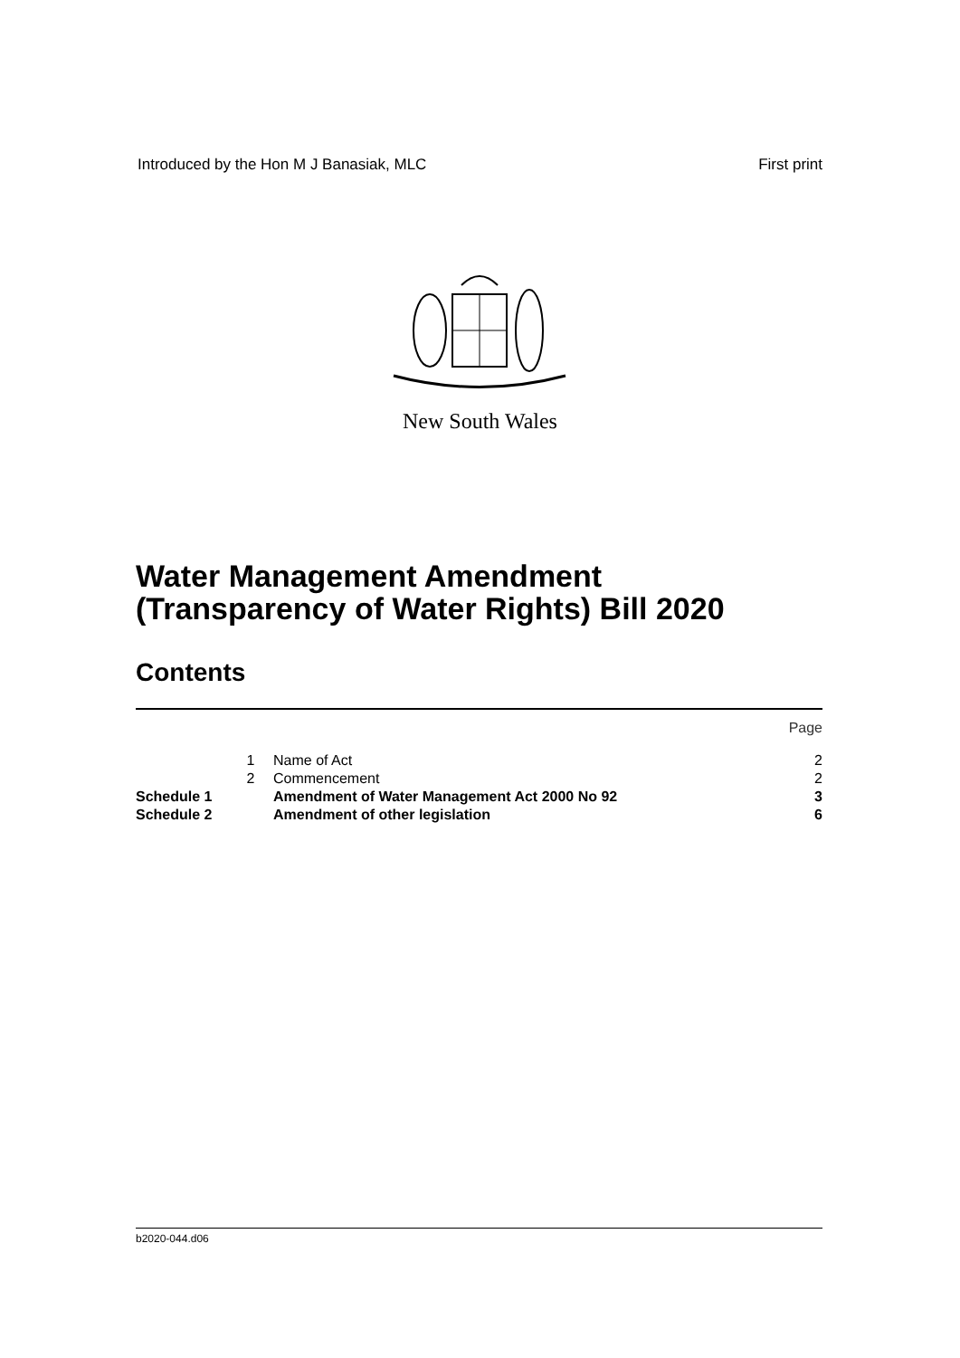Introduced by the Hon M J Banasiak, MLC First print
New South Wales
Water Management Amendment
(Transparency of Water Rights) Bill 2020
Contents
| | | | Page |
| | 1 | Name of Act | 2 |
| | 2 | Commencement | 2 |
| Schedule 1 | | Amendment of Water Management Act 2000 No 92 | 3 |
| Schedule 2 | | Amendment of other legislation | 6 |
b2020-044.d06